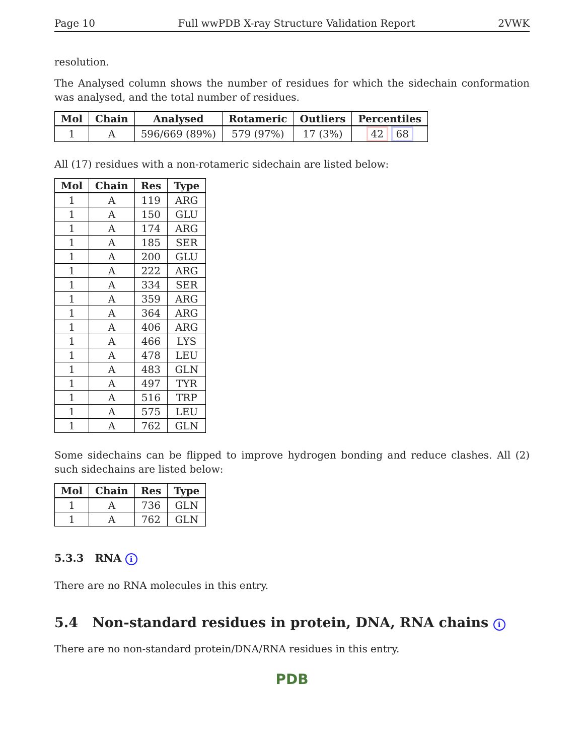Page 10 Full wwPDB X-ray Structure Validation Report 2VWK
resolution.
The Analysed column shows the number of residues for which the sidechain conformation was analysed, and the total number of residues.
| Mol | Chain | Analysed | Rotameric | Outliers | Percentiles |
| --- | --- | --- | --- | --- | --- |
| 1 | A | 596/669 (89%) | 579 (97%) | 17 (3%) | 42 68 |
All (17) residues with a non-rotameric sidechain are listed below:
| Mol | Chain | Res | Type |
| --- | --- | --- | --- |
| 1 | A | 119 | ARG |
| 1 | A | 150 | GLU |
| 1 | A | 174 | ARG |
| 1 | A | 185 | SER |
| 1 | A | 200 | GLU |
| 1 | A | 222 | ARG |
| 1 | A | 334 | SER |
| 1 | A | 359 | ARG |
| 1 | A | 364 | ARG |
| 1 | A | 406 | ARG |
| 1 | A | 466 | LYS |
| 1 | A | 478 | LEU |
| 1 | A | 483 | GLN |
| 1 | A | 497 | TYR |
| 1 | A | 516 | TRP |
| 1 | A | 575 | LEU |
| 1 | A | 762 | GLN |
Some sidechains can be flipped to improve hydrogen bonding and reduce clashes. All (2) such sidechains are listed below:
| Mol | Chain | Res | Type |
| --- | --- | --- | --- |
| 1 | A | 736 | GLN |
| 1 | A | 762 | GLN |
5.3.3 RNA i
There are no RNA molecules in this entry.
5.4 Non-standard residues in protein, DNA, RNA chains i
There are no non-standard protein/DNA/RNA residues in this entry.
PDB